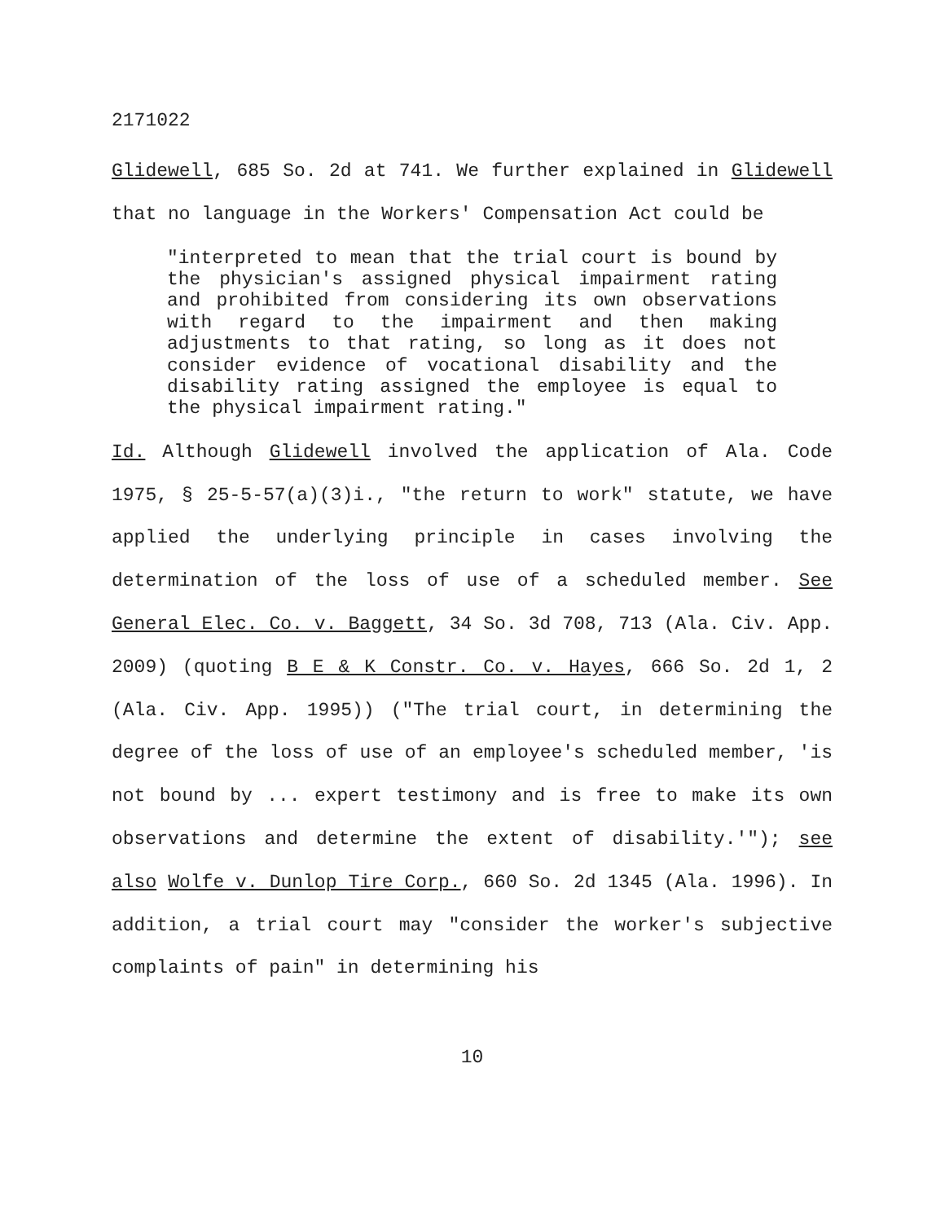2171022
Glidewell, 685 So. 2d at 741. We further explained in Glidewell that no language in the Workers' Compensation Act could be
"interpreted to mean that the trial court is bound by the physician's assigned physical impairment rating and prohibited from considering its own observations with regard to the impairment and then making adjustments to that rating, so long as it does not consider evidence of vocational disability and the disability rating assigned the employee is equal to the physical impairment rating."
Id. Although Glidewell involved the application of Ala. Code 1975, § 25-5-57(a)(3)i., "the return to work" statute, we have applied the underlying principle in cases involving the determination of the loss of use of a scheduled member. See General Elec. Co. v. Baggett, 34 So. 3d 708, 713 (Ala. Civ. App. 2009) (quoting B E & K Constr. Co. v. Hayes, 666 So. 2d 1, 2 (Ala. Civ. App. 1995)) ("The trial court, in determining the degree of the loss of use of an employee's scheduled member, 'is not bound by ... expert testimony and is free to make its own observations and determine the extent of disability.'"); see also Wolfe v. Dunlop Tire Corp., 660 So. 2d 1345 (Ala. 1996). In addition, a trial court may "consider the worker's subjective complaints of pain" in determining his
10